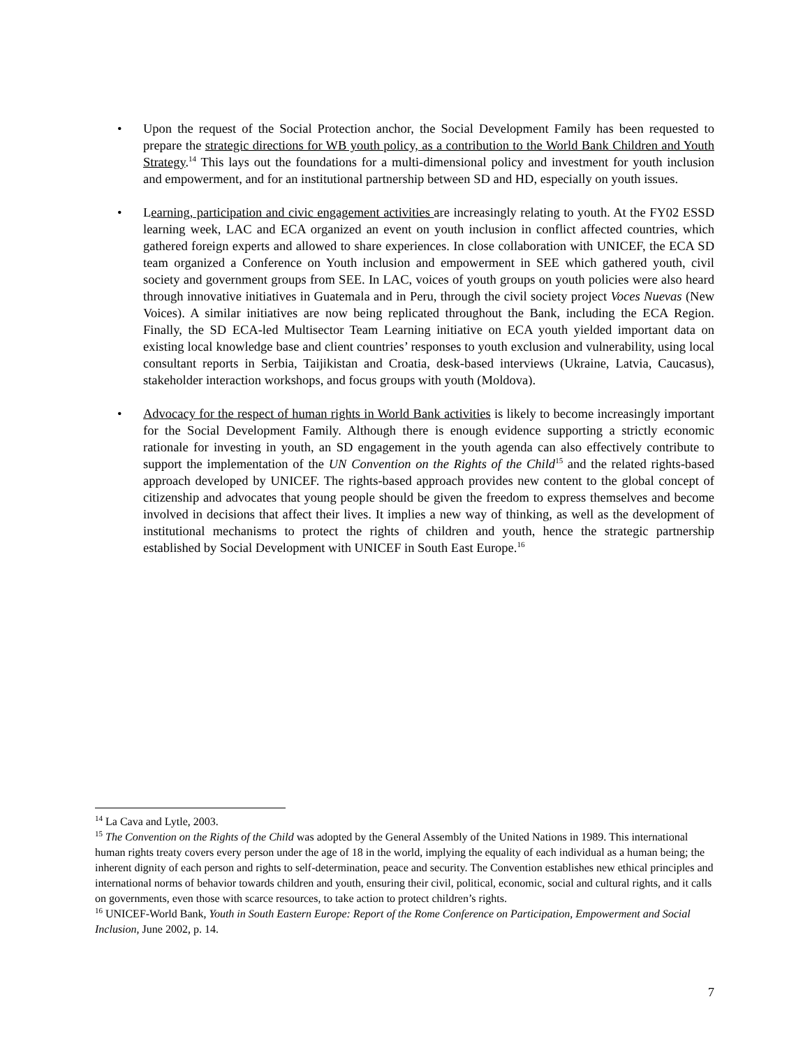• Upon the request of the Social Protection anchor, the Social Development Family has been requested to prepare the strategic directions for WB youth policy, as a contribution to the World Bank Children and Youth Strategy.<sup>14</sup> This lays out the foundations for a multi-dimensional policy and investment for youth inclusion and empowerment, and for an institutional partnership between SD and HD, especially on youth issues.
• Learning, participation and civic engagement activities are increasingly relating to youth. At the FY02 ESSD learning week, LAC and ECA organized an event on youth inclusion in conflict affected countries, which gathered foreign experts and allowed to share experiences. In close collaboration with UNICEF, the ECA SD team organized a Conference on Youth inclusion and empowerment in SEE which gathered youth, civil society and government groups from SEE. In LAC, voices of youth groups on youth policies were also heard through innovative initiatives in Guatemala and in Peru, through the civil society project Voces Nuevas (New Voices). A similar initiatives are now being replicated throughout the Bank, including the ECA Region. Finally, the SD ECA-led Multisector Team Learning initiative on ECA youth yielded important data on existing local knowledge base and client countries’ responses to youth exclusion and vulnerability, using local consultant reports in Serbia, Taijikistan and Croatia, desk-based interviews (Ukraine, Latvia, Caucasus), stakeholder interaction workshops, and focus groups with youth (Moldova).
• Advocacy for the respect of human rights in World Bank activities is likely to become increasingly important for the Social Development Family. Although there is enough evidence supporting a strictly economic rationale for investing in youth, an SD engagement in the youth agenda can also effectively contribute to support the implementation of the UN Convention on the Rights of the Child<sup>15</sup> and the related rights-based approach developed by UNICEF. The rights-based approach provides new content to the global concept of citizenship and advocates that young people should be given the freedom to express themselves and become involved in decisions that affect their lives. It implies a new way of thinking, as well as the development of institutional mechanisms to protect the rights of children and youth, hence the strategic partnership established by Social Development with UNICEF in South East Europe.<sup>16</sup>
<sup>14</sup> La Cava and Lytle, 2003.
<sup>15</sup> The Convention on the Rights of the Child was adopted by the General Assembly of the United Nations in 1989. This international human rights treaty covers every person under the age of 18 in the world, implying the equality of each individual as a human being; the inherent dignity of each person and rights to self-determination, peace and security. The Convention establishes new ethical principles and international norms of behavior towards children and youth, ensuring their civil, political, economic, social and cultural rights, and it calls on governments, even those with scarce resources, to take action to protect children’s rights.
<sup>16</sup> UNICEF-World Bank, Youth in South Eastern Europe: Report of the Rome Conference on Participation, Empowerment and Social Inclusion, June 2002, p. 14.
7